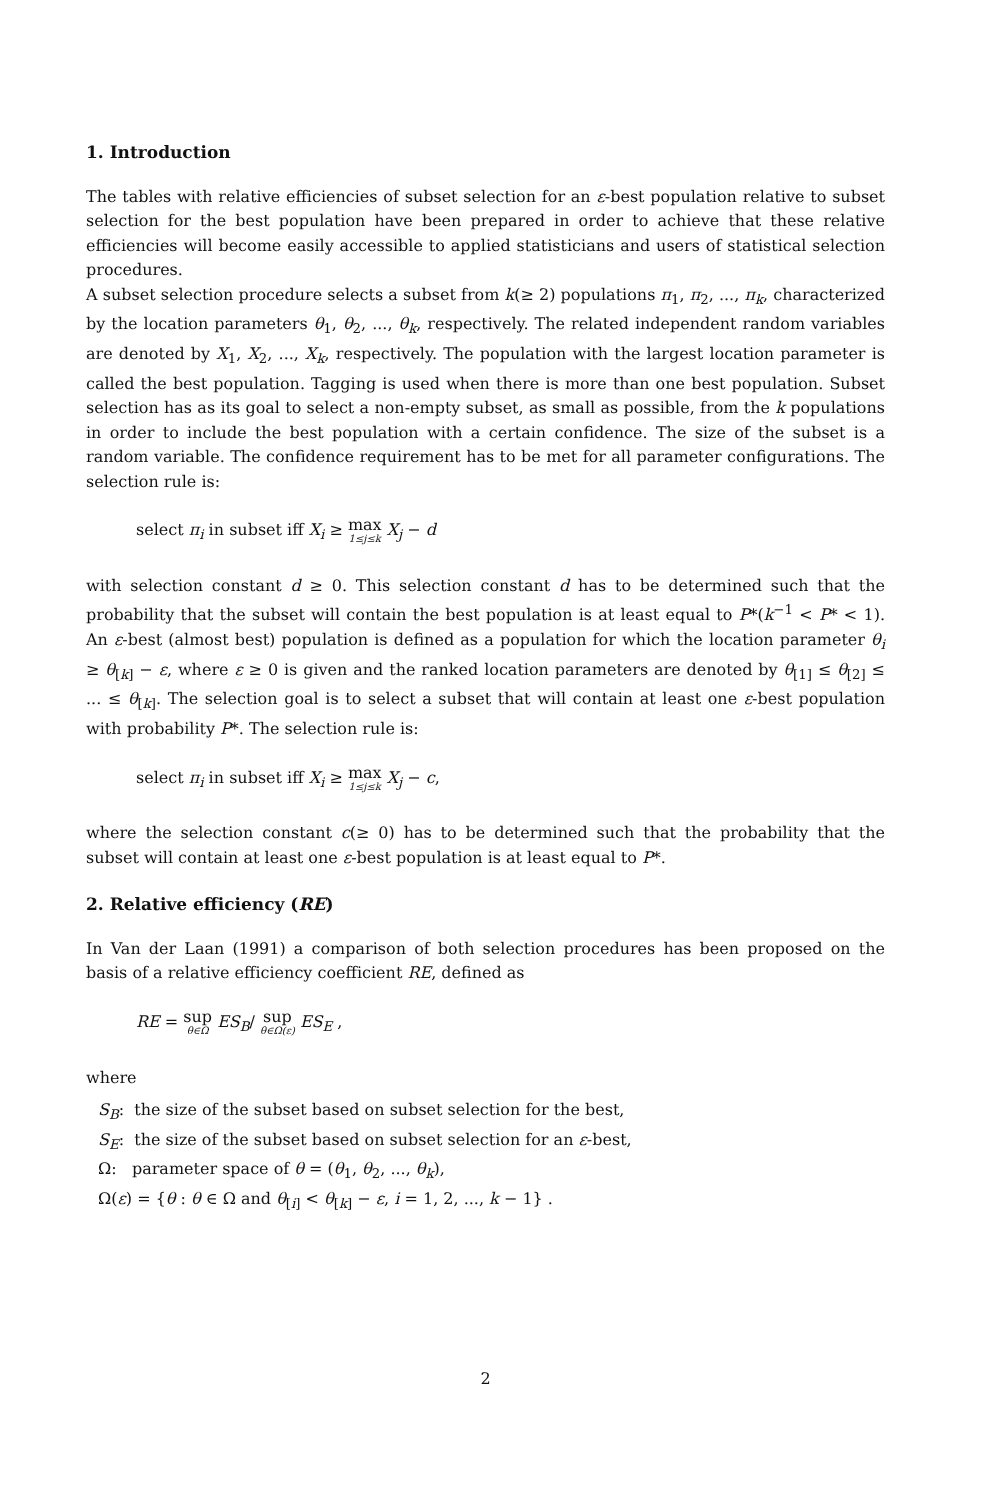1. Introduction
The tables with relative efficiencies of subset selection for an ε-best population relative to subset selection for the best population have been prepared in order to achieve that these relative efficiencies will become easily accessible to applied statisticians and users of statistical selection procedures.
A subset selection procedure selects a subset from k(≥ 2) populations π<sub>1</sub>, π<sub>2</sub>, ..., π<sub>k</sub>, characterized by the location parameters θ<sub>1</sub>, θ<sub>2</sub>, ..., θ<sub>k</sub>, respectively. The related independent random variables are denoted by X<sub>1</sub>, X<sub>2</sub>, ..., X<sub>k</sub>, respectively. The population with the largest location parameter is called the best population. Tagging is used when there is more than one best population. Subset selection has as its goal to select a non-empty subset, as small as possible, from the k populations in order to include the best population with a certain confidence. The size of the subset is a random variable. The confidence requirement has to be met for all parameter configurations. The selection rule is:
select π<sub>i</sub> in subset iff X<sub>i</sub> ≥ max 1≤j≤k X<sub>j</sub> − d
with selection constant d ≥ 0. This selection constant d has to be determined such that the probability that the subset will contain the best population is at least equal to P*(k<sup>−1</sup> < P* < 1). An ε-best (almost best) population is defined as a population for which the location parameter θ<sub>i</sub> ≥ θ<sub>[k]</sub> − ε, where ε ≥ 0 is given and the ranked location parameters are denoted by θ<sub>[1]</sub> ≤ θ<sub>[2]</sub> ≤ ... ≤ θ<sub>[k]</sub>. The selection goal is to select a subset that will contain at least one ε-best population with probability P*. The selection rule is:
select π<sub>i</sub> in subset iff X<sub>i</sub> ≥ max 1≤j≤k X<sub>j</sub> − c,
where the selection constant c(≥ 0) has to be determined such that the probability that the subset will contain at least one ε-best population is at least equal to P*.
2. Relative efficiency (RE)
In Van der Laan (1991) a comparison of both selection procedures has been proposed on the basis of a relative efficiency coefficient RE, defined as
RE = sup θ∈Ω ES<sub>B</sub>/ sup θ∈Ω(ε) ES<sub>E</sub> ,
where
S<sub>B</sub>: the size of the subset based on subset selection for the best,
S<sub>E</sub>: the size of the subset based on subset selection for an ε-best,
Ω: parameter space of θ = (θ<sub>1</sub>, θ<sub>2</sub>, ..., θ<sub>k</sub>),
Ω(ε) = {θ : θ ∈ Ω and θ<sub>[i]</sub> < θ<sub>[k]</sub> − ε, i = 1, 2, ..., k − 1} .
2